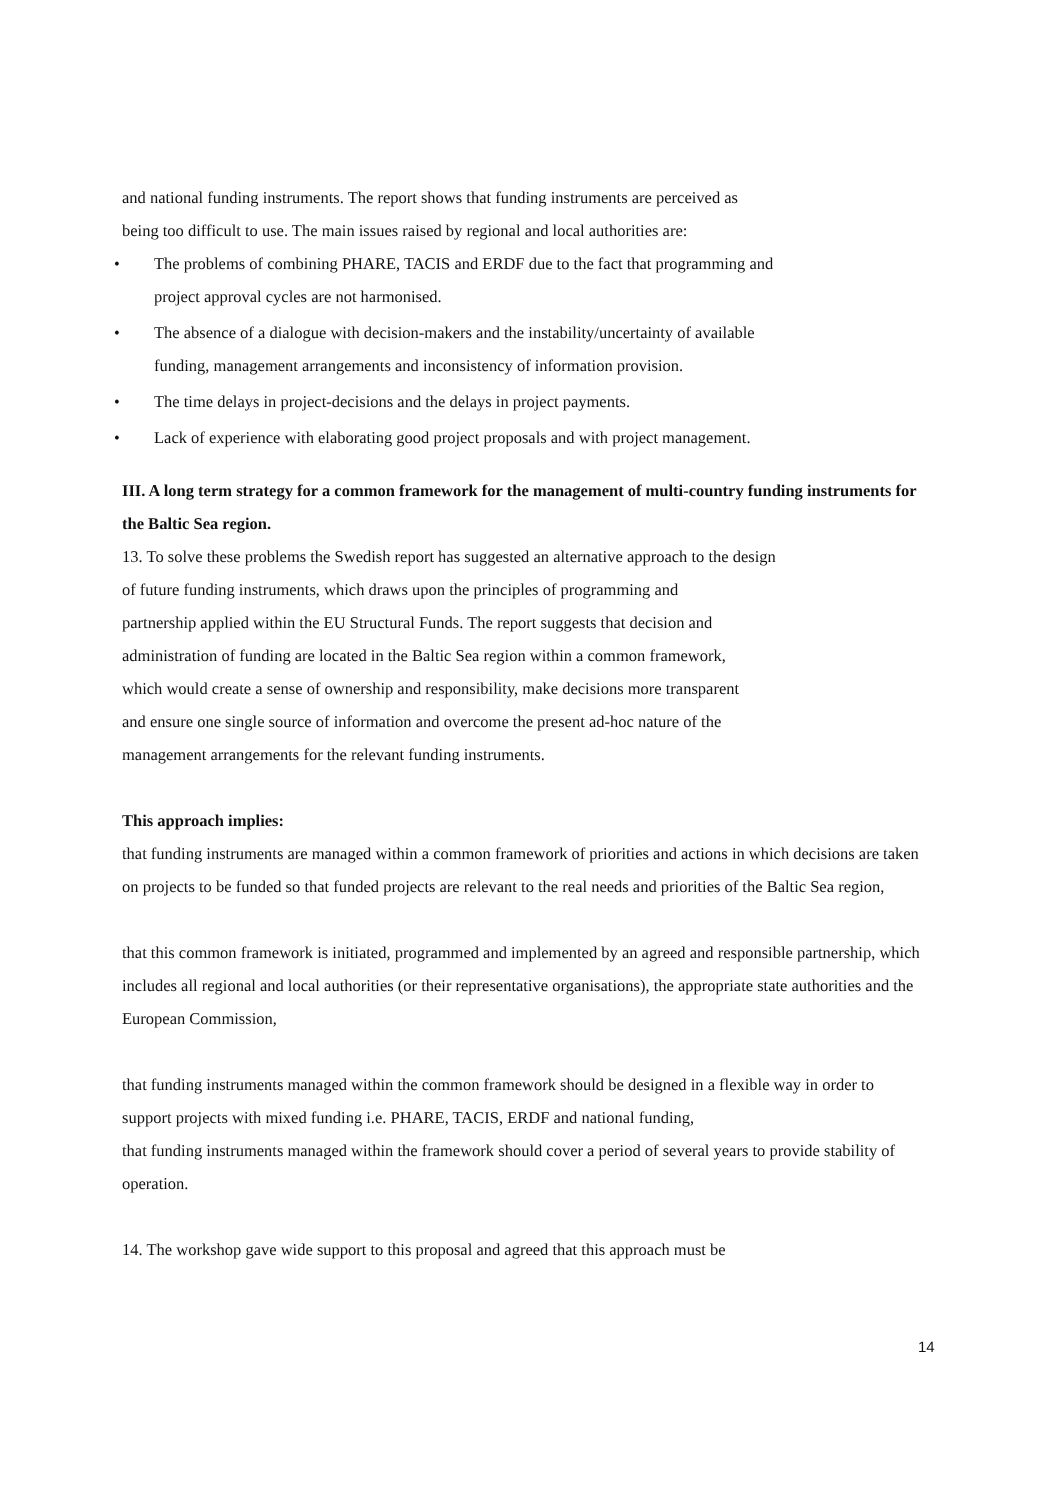and national funding instruments. The report shows that funding instruments are perceived as
being too difficult to use. The main issues raised by regional and local authorities are:
• The problems of combining PHARE, TACIS and ERDF due to the fact that programming and
project approval cycles are not harmonised.
• The absence of a dialogue with decision-makers and the instability/uncertainty of available
funding, management arrangements and inconsistency of information provision.
• The time delays in project-decisions and the delays in project payments.
• Lack of experience with elaborating good project proposals and with project management.
III. A long term strategy for a common framework for the management of multi-country funding instruments for the Baltic Sea region.
13. To solve these problems the Swedish report has suggested an alternative approach to the design
of future funding instruments, which draws upon the principles of programming and
partnership applied within the EU Structural Funds. The report suggests that decision and
administration of funding are located in the Baltic Sea region within a common framework,
which would create a sense of ownership and responsibility, make decisions more transparent
and ensure one single source of information and overcome the present ad-hoc nature of the
management arrangements for the relevant funding instruments.
This approach implies:
that funding instruments are managed within a common framework of priorities and actions in which decisions are taken on projects to be funded so that funded projects are relevant to the real needs and priorities of the Baltic Sea region,
that this common framework is initiated, programmed and implemented by an agreed and responsible partnership, which includes all regional and local authorities (or their representative organisations), the appropriate state authorities and the European Commission,
that funding instruments managed within the common framework should be designed in a flexible way in order to support projects with mixed funding i.e. PHARE, TACIS, ERDF and national funding,
that funding instruments managed within the framework should cover a period of several years to provide stability of operation.
14. The workshop gave wide support to this proposal and agreed that this approach must be
14